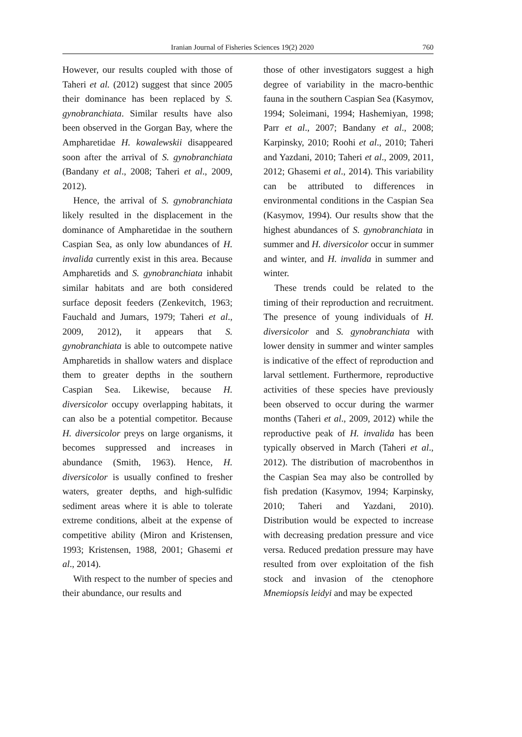Iranian Journal of Fisheries Sciences 19(2) 2020 760
However, our results coupled with those of Taheri et al. (2012) suggest that since 2005 their dominance has been replaced by S. gynobranchiata. Similar results have also been observed in the Gorgan Bay, where the Ampharetidae H. kowalewskii disappeared soon after the arrival of S. gynobranchiata (Bandany et al., 2008; Taheri et al., 2009, 2012).
Hence, the arrival of S. gynobranchiata likely resulted in the displacement in the dominance of Ampharetidae in the southern Caspian Sea, as only low abundances of H. invalida currently exist in this area. Because Ampharetids and S. gynobranchiata inhabit similar habitats and are both considered surface deposit feeders (Zenkevitch, 1963; Fauchald and Jumars, 1979; Taheri et al., 2009, 2012), it appears that S. gynobranchiata is able to outcompete native Ampharetids in shallow waters and displace them to greater depths in the southern Caspian Sea. Likewise, because H. diversicolor occupy overlapping habitats, it can also be a potential competitor. Because H. diversicolor preys on large organisms, it becomes suppressed and increases in abundance (Smith, 1963). Hence, H. diversicolor is usually confined to fresher waters, greater depths, and high-sulfidic sediment areas where it is able to tolerate extreme conditions, albeit at the expense of competitive ability (Miron and Kristensen, 1993; Kristensen, 1988, 2001; Ghasemi et al., 2014).
With respect to the number of species and their abundance, our results and
those of other investigators suggest a high degree of variability in the macro-benthic fauna in the southern Caspian Sea (Kasymov, 1994; Soleimani, 1994; Hashemiyan, 1998; Parr et al., 2007; Bandany et al., 2008; Karpinsky, 2010; Roohi et al., 2010; Taheri and Yazdani, 2010; Taheri et al., 2009, 2011, 2012; Ghasemi et al., 2014). This variability can be attributed to differences in environmental conditions in the Caspian Sea (Kasymov, 1994). Our results show that the highest abundances of S. gynobranchiata in summer and H. diversicolor occur in summer and winter, and H. invalida in summer and winter.
These trends could be related to the timing of their reproduction and recruitment. The presence of young individuals of H. diversicolor and S. gynobranchiata with lower density in summer and winter samples is indicative of the effect of reproduction and larval settlement. Furthermore, reproductive activities of these species have previously been observed to occur during the warmer months (Taheri et al., 2009, 2012) while the reproductive peak of H. invalida has been typically observed in March (Taheri et al., 2012). The distribution of macrobenthos in the Caspian Sea may also be controlled by fish predation (Kasymov, 1994; Karpinsky, 2010; Taheri and Yazdani, 2010). Distribution would be expected to increase with decreasing predation pressure and vice versa. Reduced predation pressure may have resulted from over exploitation of the fish stock and invasion of the ctenophore Mnemiopsis leidyi and may be expected